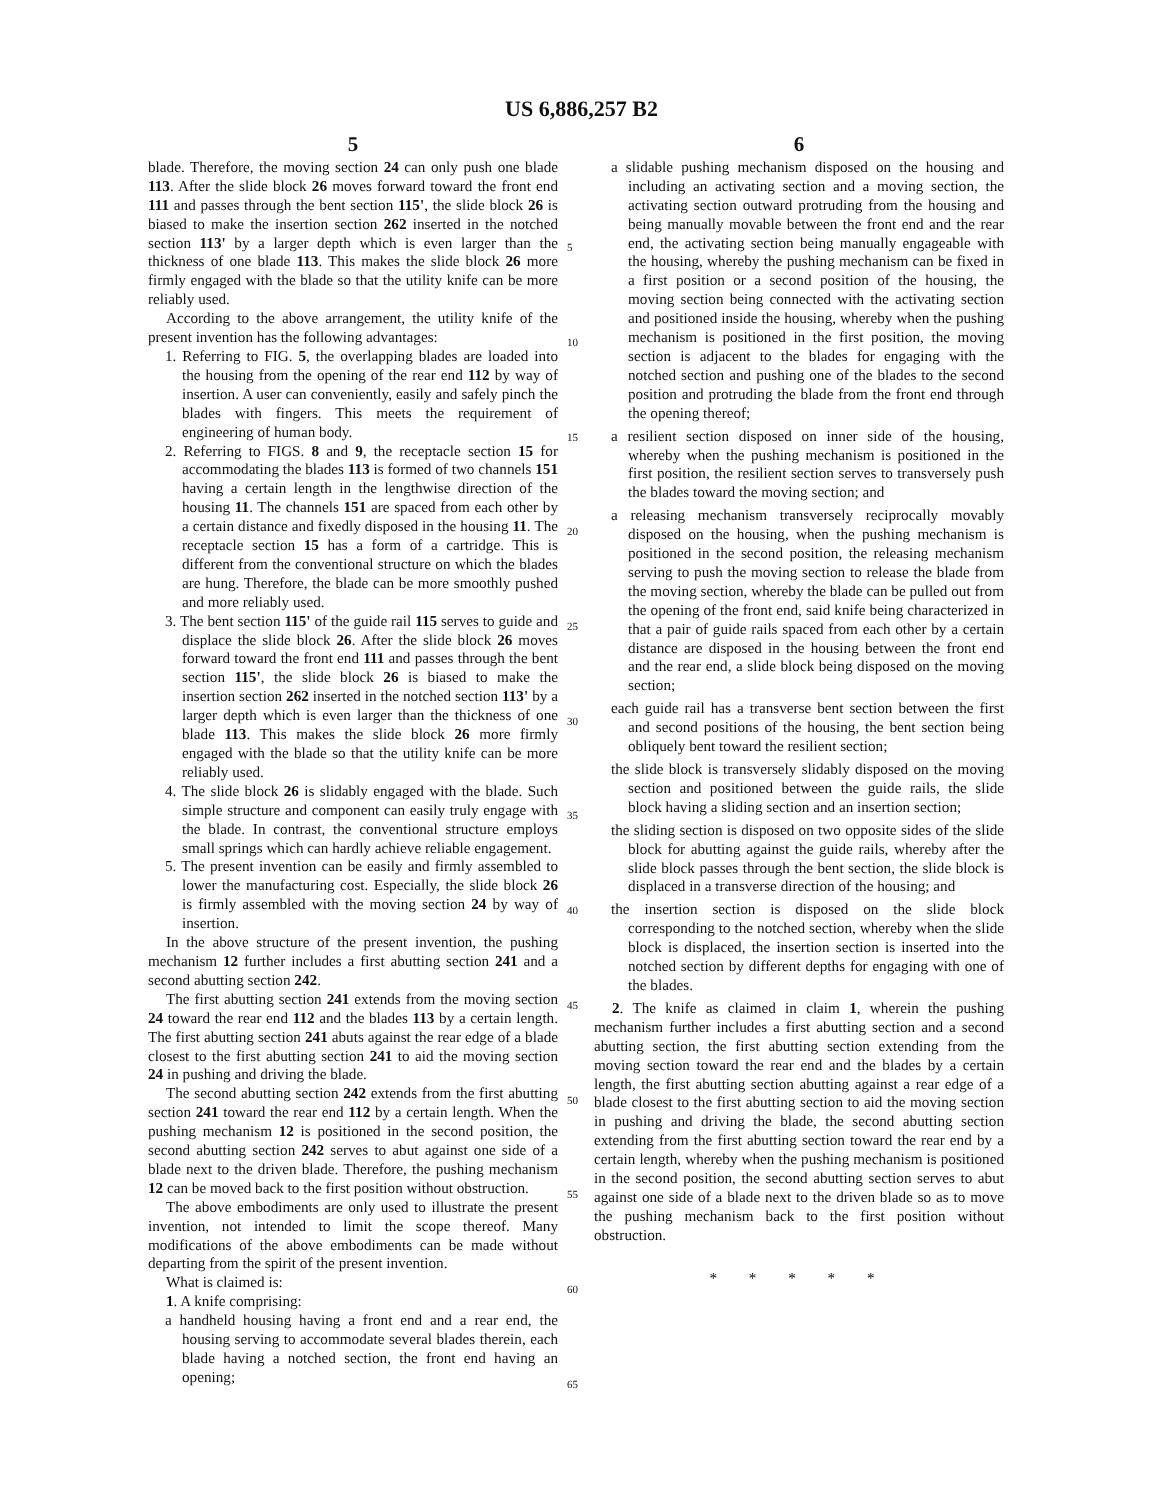US 6,886,257 B2
5
blade. Therefore, the moving section 24 can only push one blade 113. After the slide block 26 moves forward toward the front end 111 and passes through the bent section 115', the slide block 26 is biased to make the insertion section 262 inserted in the notched section 113' by a larger depth which is even larger than the thickness of one blade 113. This makes the slide block 26 more firmly engaged with the blade so that the utility knife can be more reliably used.
According to the above arrangement, the utility knife of the present invention has the following advantages:
1. Referring to FIG. 5, the overlapping blades are loaded into the housing from the opening of the rear end 112 by way of insertion. A user can conveniently, easily and safely pinch the blades with fingers. This meets the requirement of engineering of human body.
2. Referring to FIGS. 8 and 9, the receptacle section 15 for accommodating the blades 113 is formed of two channels 151 having a certain length in the lengthwise direction of the housing 11. The channels 151 are spaced from each other by a certain distance and fixedly disposed in the housing 11. The receptacle section 15 has a form of a cartridge. This is different from the conventional structure on which the blades are hung. Therefore, the blade can be more smoothly pushed and more reliably used.
3. The bent section 115' of the guide rail 115 serves to guide and displace the slide block 26. After the slide block 26 moves forward toward the front end 111 and passes through the bent section 115', the slide block 26 is biased to make the insertion section 262 inserted in the notched section 113' by a larger depth which is even larger than the thickness of one blade 113. This makes the slide block 26 more firmly engaged with the blade so that the utility knife can be more reliably used.
4. The slide block 26 is slidably engaged with the blade. Such simple structure and component can easily truly engage with the blade. In contrast, the conventional structure employs small springs which can hardly achieve reliable engagement.
5. The present invention can be easily and firmly assembled to lower the manufacturing cost. Especially, the slide block 26 is firmly assembled with the moving section 24 by way of insertion.
In the above structure of the present invention, the pushing mechanism 12 further includes a first abutting section 241 and a second abutting section 242.
The first abutting section 241 extends from the moving section 24 toward the rear end 112 and the blades 113 by a certain length. The first abutting section 241 abuts against the rear edge of a blade closest to the first abutting section 241 to aid the moving section 24 in pushing and driving the blade.
The second abutting section 242 extends from the first abutting section 241 toward the rear end 112 by a certain length. When the pushing mechanism 12 is positioned in the second position, the second abutting section 242 serves to abut against one side of a blade next to the driven blade. Therefore, the pushing mechanism 12 can be moved back to the first position without obstruction.
The above embodiments are only used to illustrate the present invention, not intended to limit the scope thereof. Many modifications of the above embodiments can be made without departing from the spirit of the present invention.
What is claimed is:
1. A knife comprising:
a handheld housing having a front end and a rear end, the housing serving to accommodate several blades therein, each blade having a notched section, the front end having an opening;
6
a slidable pushing mechanism disposed on the housing and including an activating section and a moving section, the activating section outward protruding from the housing and being manually movable between the front end and the rear end, the activating section being manually engageable with the housing, whereby the pushing mechanism can be fixed in a first position or a second position of the housing, the moving section being connected with the activating section and positioned inside the housing, whereby when the pushing mechanism is positioned in the first position, the moving section is adjacent to the blades for engaging with the notched section and pushing one of the blades to the second position and protruding the blade from the front end through the opening thereof;
a resilient section disposed on inner side of the housing, whereby when the pushing mechanism is positioned in the first position, the resilient section serves to transversely push the blades toward the moving section; and
a releasing mechanism transversely reciprocally movably disposed on the housing, when the pushing mechanism is positioned in the second position, the releasing mechanism serving to push the moving section to release the blade from the moving section, whereby the blade can be pulled out from the opening of the front end, said knife being characterized in that a pair of guide rails spaced from each other by a certain distance are disposed in the housing between the front end and the rear end, a slide block being disposed on the moving section;
each guide rail has a transverse bent section between the first and second positions of the housing, the bent section being obliquely bent toward the resilient section;
the slide block is transversely slidably disposed on the moving section and positioned between the guide rails, the slide block having a sliding section and an insertion section;
the sliding section is disposed on two opposite sides of the slide block for abutting against the guide rails, whereby after the slide block passes through the bent section, the slide block is displaced in a transverse direction of the housing; and
the insertion section is disposed on the slide block corresponding to the notched section, whereby when the slide block is displaced, the insertion section is inserted into the notched section by different depths for engaging with one of the blades.
2. The knife as claimed in claim 1, wherein the pushing mechanism further includes a first abutting section and a second abutting section, the first abutting section extending from the moving section toward the rear end and the blades by a certain length, the first abutting section abutting against a rear edge of a blade closest to the first abutting section to aid the moving section in pushing and driving the blade, the second abutting section extending from the first abutting section toward the rear end by a certain length, whereby when the pushing mechanism is positioned in the second position, the second abutting section serves to abut against one side of a blade next to the driven blade so as to move the pushing mechanism back to the first position without obstruction.
* * * * *
5
10
15
20
25
30
35
40
45
50
55
60
65